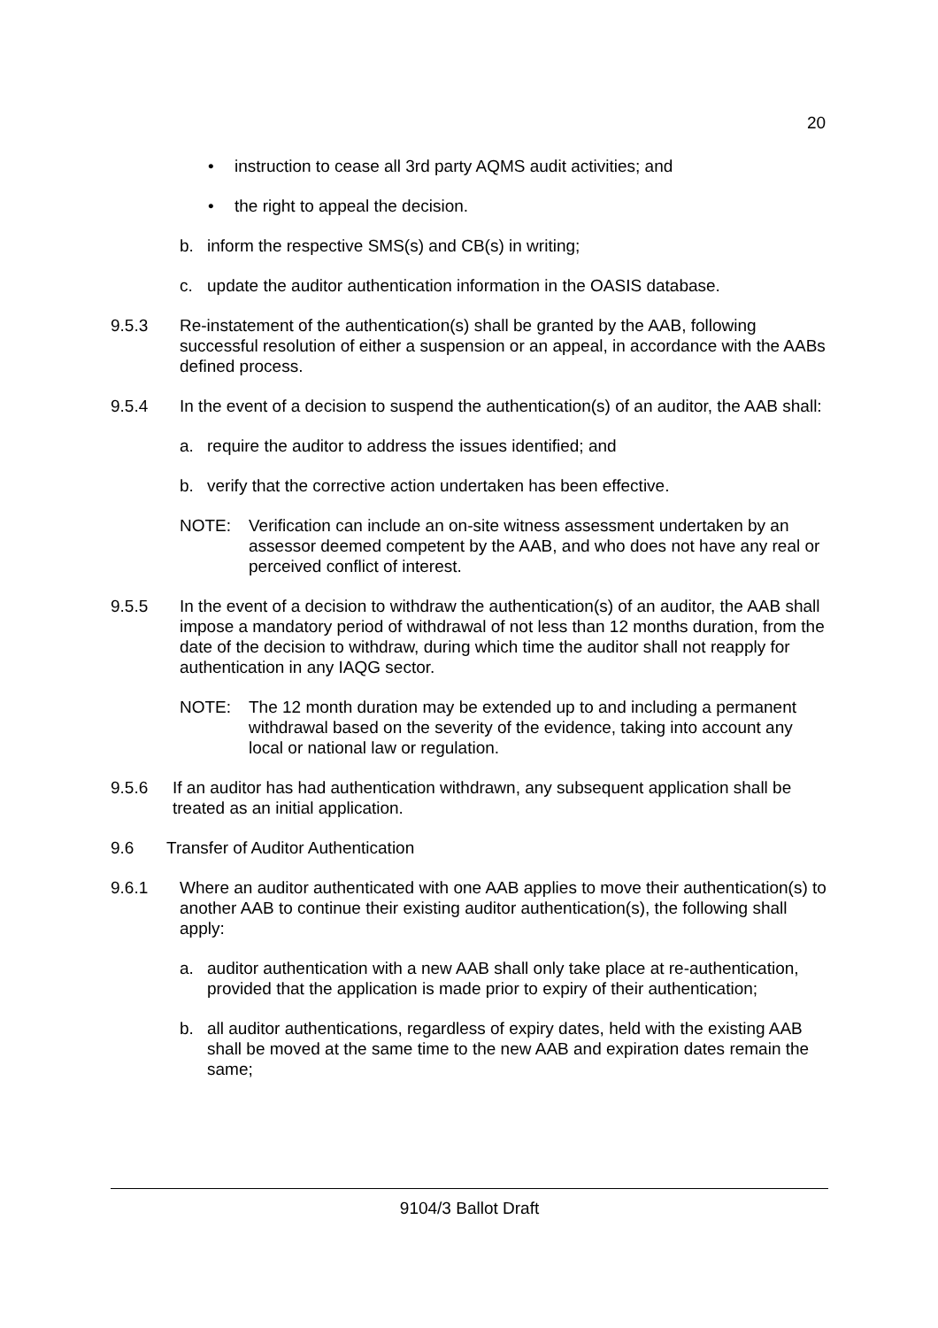20
• instruction to cease all 3rd party AQMS audit activities; and
• the right to appeal the decision.
b. inform the respective SMS(s) and CB(s) in writing;
c. update the auditor authentication information in the OASIS database.
9.5.3 Re-instatement of the authentication(s) shall be granted by the AAB, following successful resolution of either a suspension or an appeal, in accordance with the AABs defined process.
9.5.4 In the event of a decision to suspend the authentication(s) of an auditor, the AAB shall:
a. require the auditor to address the issues identified; and
b. verify that the corrective action undertaken has been effective.
NOTE: Verification can include an on-site witness assessment undertaken by an assessor deemed competent by the AAB, and who does not have any real or perceived conflict of interest.
9.5.5 In the event of a decision to withdraw the authentication(s) of an auditor, the AAB shall impose a mandatory period of withdrawal of not less than 12 months duration, from the date of the decision to withdraw, during which time the auditor shall not reapply for authentication in any IAQG sector.
NOTE: The 12 month duration may be extended up to and including a permanent withdrawal based on the severity of the evidence, taking into account any local or national law or regulation.
9.5.6 If an auditor has had authentication withdrawn, any subsequent application shall be treated as an initial application.
9.6 Transfer of Auditor Authentication
9.6.1 Where an auditor authenticated with one AAB applies to move their authentication(s) to another AAB to continue their existing auditor authentication(s), the following shall apply:
a. auditor authentication with a new AAB shall only take place at re-authentication, provided that the application is made prior to expiry of their authentication;
b. all auditor authentications, regardless of expiry dates, held with the existing AAB shall be moved at the same time to the new AAB and expiration dates remain the same;
9104/3 Ballot Draft